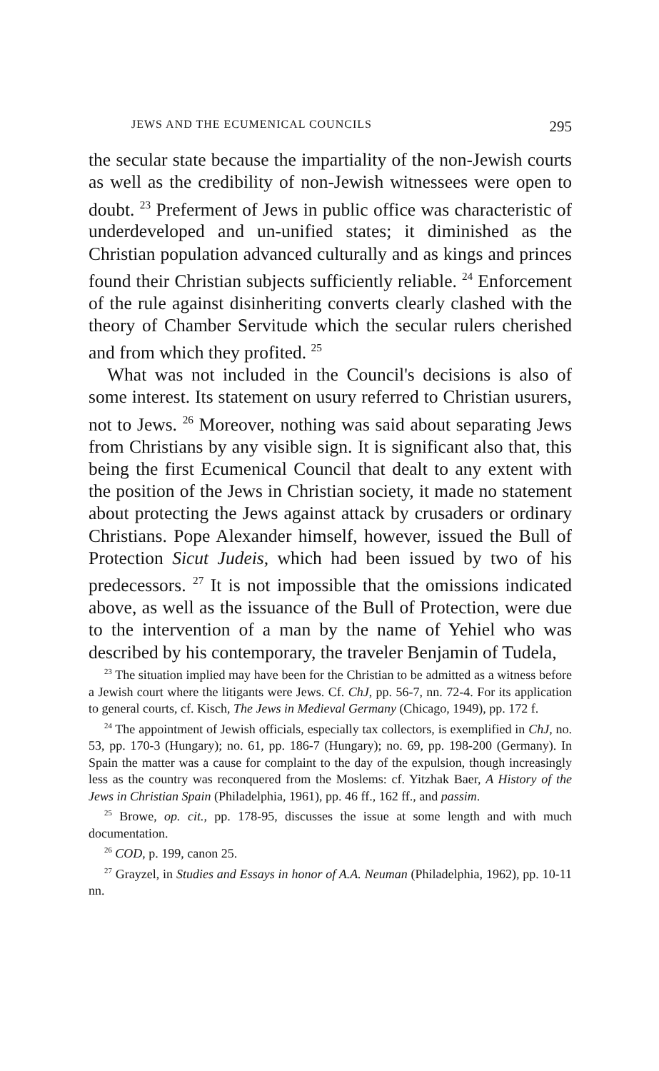JEWS AND THE ECUMENICAL COUNCILS 295
the secular state because the impartiality of the non-Jewish courts as well as the credibility of non-Jewish witnessees were open to doubt. <sup>23</sup> Preferment of Jews in public office was characteristic of underdeveloped and un-unified states; it diminished as the Christian population advanced culturally and as kings and princes found their Christian subjects sufficiently reliable. <sup>24</sup> Enforcement of the rule against disinheriting converts clearly clashed with the theory of Chamber Servitude which the secular rulers cherished and from which they profited. <sup>25</sup>
What was not included in the Council's decisions is also of some interest. Its statement on usury referred to Christian usurers, not to Jews. <sup>26</sup> Moreover, nothing was said about separating Jews from Christians by any visible sign. It is significant also that, this being the first Ecumenical Council that dealt to any extent with the position of the Jews in Christian society, it made no statement about protecting the Jews against attack by crusaders or ordinary Christians. Pope Alexander himself, however, issued the Bull of Protection Sicut Judeis, which had been issued by two of his predecessors. <sup>27</sup> It is not impossible that the omissions indicated above, as well as the issuance of the Bull of Protection, were due to the intervention of a man by the name of Yehiel who was described by his contemporary, the traveler Benjamin of Tudela,
<sup>23</sup> The situation implied may have been for the Christian to be admitted as a witness before a Jewish court where the litigants were Jews. Cf. ChJ, pp. 56-7, nn. 72-4. For its application to general courts, cf. Kisch, The Jews in Medieval Germany (Chicago, 1949), pp. 172 f.
<sup>24</sup> The appointment of Jewish officials, especially tax collectors, is exemplified in ChJ, no. 53, pp. 170-3 (Hungary); no. 61, pp. 186-7 (Hungary); no. 69, pp. 198-200 (Germany). In Spain the matter was a cause for complaint to the day of the expulsion, though increasingly less as the country was reconquered from the Moslems: cf. Yitzhak Baer, A History of the Jews in Christian Spain (Philadelphia, 1961), pp. 46 ff., 162 ff., and passim.
<sup>25</sup> Browe, op. cit., pp. 178-95, discusses the issue at some length and with much documentation.
<sup>26</sup> COD, p. 199, canon 25.
<sup>27</sup> Grayzel, in Studies and Essays in honor of A.A. Neuman (Philadelphia, 1962), pp. 10-11 nn.